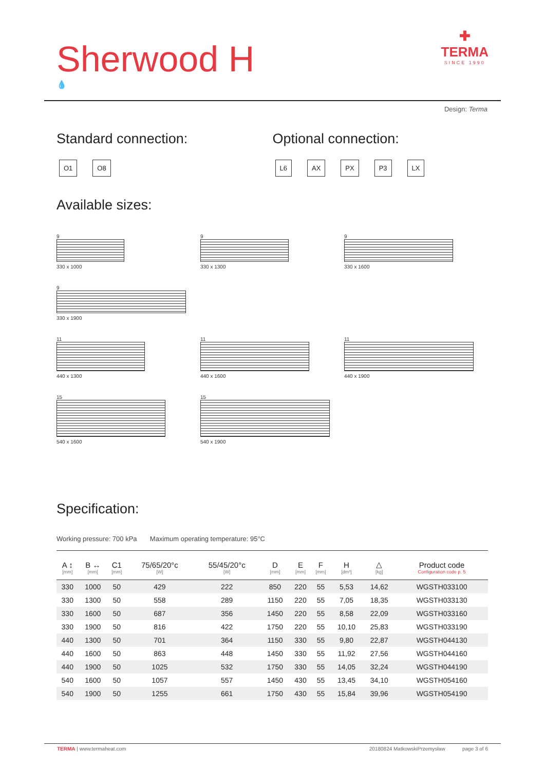Sherwood H
💧
✚
TERMA
SINCE 1990
Design: Terma
Standard connection:
O1 O8
Optional connection:
L6 AX PX P3 LX
Available sizes:
9
330 x 1000
9
330 x 1300
9
330 x 1600
9
330 x 1900
11
440 x 1300
11
440 x 1600
11
440 x 1900
15
540 x 1600
15
540 x 1900
Specification:
Working pressure: 700 kPa Maximum operating temperature: 95°C
| A ↕ [mm] | B ↔ [mm] | C1 [mm] | 75/65/20°c [W] | 55/45/20°c [W] | D [mm] | E [mm] | F [mm] | H [dm³] | △ [kg] | Product code Configuration code p. 5 |
| --- | --- | --- | --- | --- | --- | --- | --- | --- | --- | --- |
| 330 | 1000 | 50 | 429 | 222 | 850 | 220 | 55 | 5,53 | 14,62 | WGSTH033100 |
| 330 | 1300 | 50 | 558 | 289 | 1150 | 220 | 55 | 7,05 | 18,35 | WGSTH033130 |
| 330 | 1600 | 50 | 687 | 356 | 1450 | 220 | 55 | 8,58 | 22,09 | WGSTH033160 |
| 330 | 1900 | 50 | 816 | 422 | 1750 | 220 | 55 | 10,10 | 25,83 | WGSTH033190 |
| 440 | 1300 | 50 | 701 | 364 | 1150 | 330 | 55 | 9,80 | 22,87 | WGSTH044130 |
| 440 | 1600 | 50 | 863 | 448 | 1450 | 330 | 55 | 11,92 | 27,56 | WGSTH044160 |
| 440 | 1900 | 50 | 1025 | 532 | 1750 | 330 | 55 | 14,05 | 32,24 | WGSTH044190 |
| 540 | 1600 | 50 | 1057 | 557 | 1450 | 430 | 55 | 13,45 | 34,10 | WGSTH054160 |
| 540 | 1900 | 50 | 1255 | 661 | 1750 | 430 | 55 | 15,84 | 39,96 | WGSTH054190 |
TERMA | www.termaheat.com 20180824 MatkowskiPrzemysław page 3 of 6